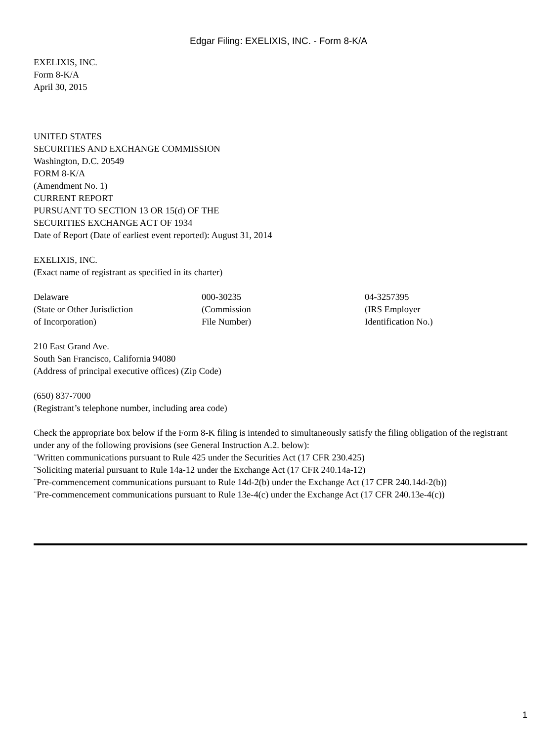Edgar Filing: EXELIXIS, INC. - Form 8-K/A
EXELIXIS, INC.
Form 8-K/A
April 30, 2015
UNITED STATES
SECURITIES AND EXCHANGE COMMISSION
Washington, D.C. 20549
FORM 8-K/A
(Amendment No. 1)
CURRENT REPORT
PURSUANT TO SECTION 13 OR 15(d) OF THE
SECURITIES EXCHANGE ACT OF 1934
Date of Report (Date of earliest event reported): August 31, 2014
EXELIXIS, INC.
(Exact name of registrant as specified in its charter)
| Delaware (State or Other Jurisdiction of Incorporation) | 000-30235 (Commission File Number) | 04-3257395 (IRS Employer Identification No.) |
210 East Grand Ave.
South San Francisco, California 94080
(Address of principal executive offices) (Zip Code)
(650) 837-7000
(Registrant’s telephone number, including area code)
Check the appropriate box below if the Form 8-K filing is intended to simultaneously satisfy the filing obligation of the registrant under any of the following provisions (see General Instruction A.2. below):
¨Written communications pursuant to Rule 425 under the Securities Act (17 CFR 230.425)
¨Soliciting material pursuant to Rule 14a-12 under the Exchange Act (17 CFR 240.14a-12)
¨Pre-commencement communications pursuant to Rule 14d-2(b) under the Exchange Act (17 CFR 240.14d-2(b))
¨Pre-commencement communications pursuant to Rule 13e-4(c) under the Exchange Act (17 CFR 240.13e-4(c))
1